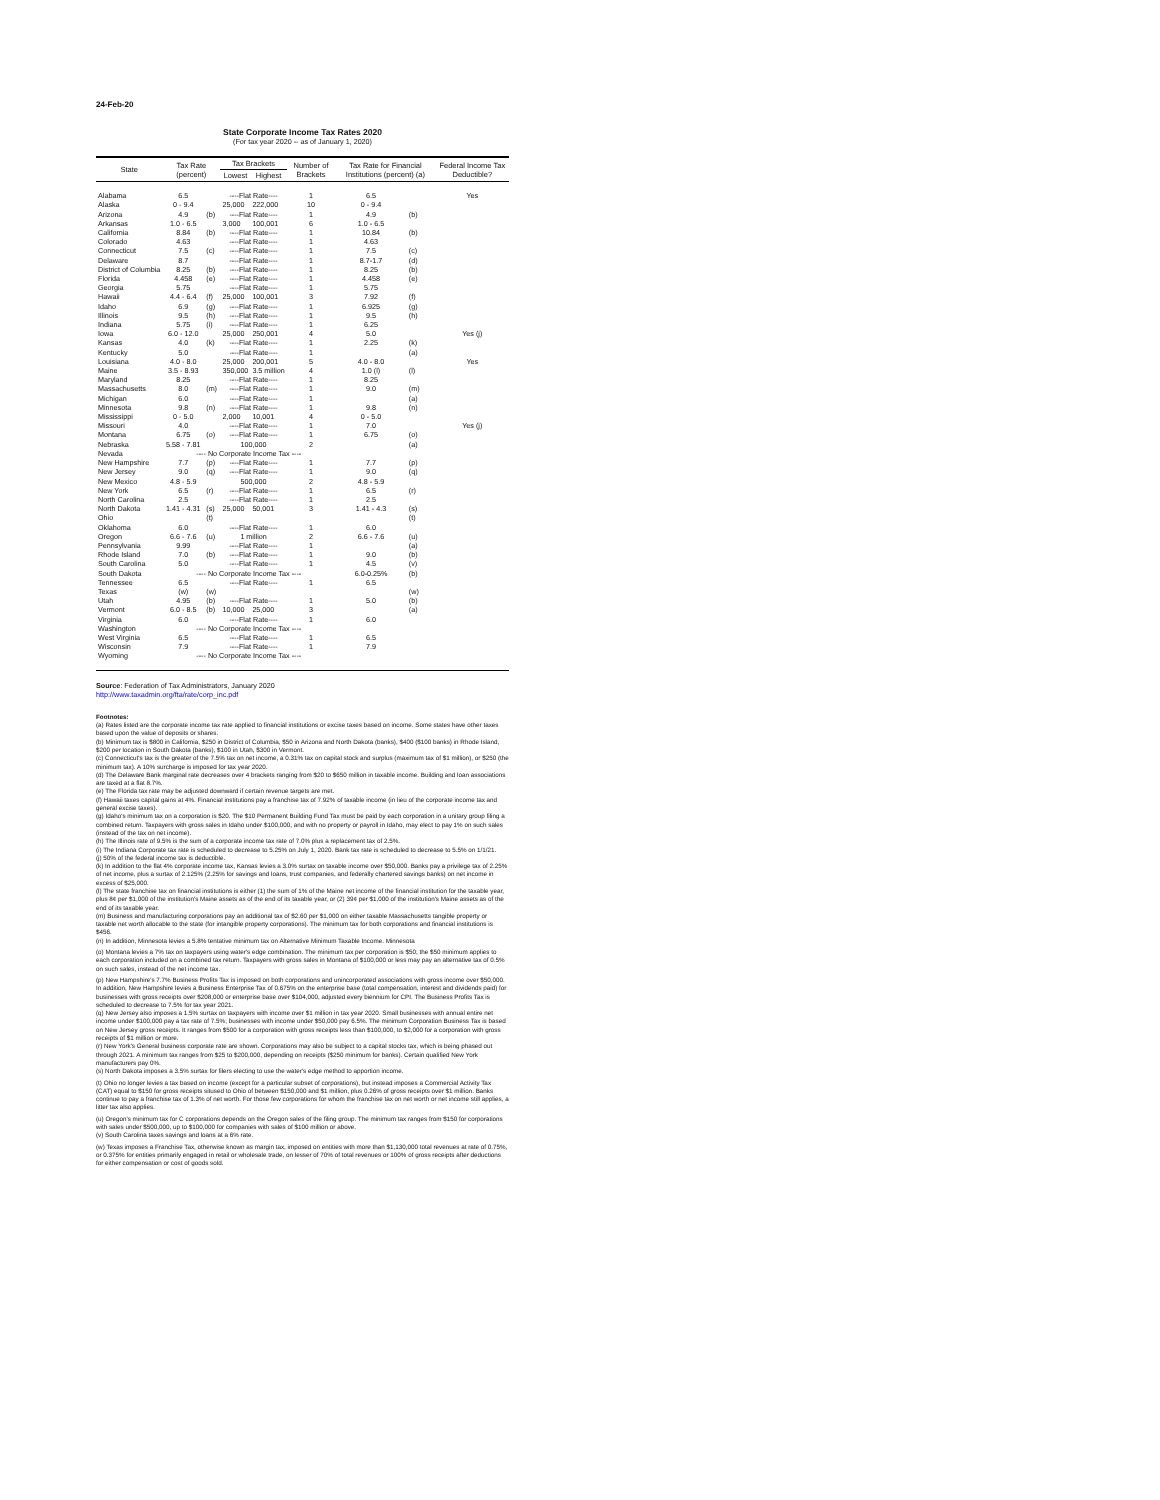24-Feb-20
State Corporate Income Tax Rates 2020
(For tax year 2020 -- as of January 1, 2020)
| State | Tax Rate (percent) | | Tax Brackets | | Number of Brackets | Tax Rate for Financial Institutions (percent) (a) | | Federal Income Tax Deductible? |
| --- | --- | --- | --- | --- | --- | --- | --- | --- |
| | | | Lowest | Highest | | | | |
| Alabama | 6.5 | | ----Flat Rate---- | | 1 | 6.5 | | Yes |
| Alaska | 0 - 9.4 | | 25,000 | 222,000 | 10 | 0 - 9.4 | | |
| Arizona | 4.9 | (b) | ----Flat Rate---- | | 1 | 4.9 | (b) | |
| Arkansas | 1.0 - 6.5 | | 3,000 | 100,001 | 6 | 1.0 - 6.5 | | |
| California | 8.84 | (b) | ----Flat Rate---- | | 1 | 10.84 | (b) | |
| Colorado | 4.63 | | ----Flat Rate---- | | 1 | 4.63 | | |
| Connecticut | 7.5 | (c) | ----Flat Rate---- | | 1 | 7.5 | (c) | |
| Delaware | 8.7 | | ----Flat Rate---- | | 1 | 8.7-1.7 | (d) | |
| District of Columbia | 8.25 | (b) | ----Flat Rate---- | | 1 | 8.25 | (b) | |
| Florida | 4.458 | (e) | ----Flat Rate---- | | 1 | 4.458 | (e) | |
| Georgia | 5.75 | | ----Flat Rate---- | | 1 | 5.75 | | |
| Hawaii | 4.4 - 6.4 | (f) | 25,000 | 100,001 | 3 | 7.92 | (f) | |
| Idaho | 6.9 | (g) | ----Flat Rate---- | | 1 | 6.925 | (g) | |
| Illinois | 9.5 | (h) | ----Flat Rate---- | | 1 | 9.5 | (h) | |
| Indiana | 5.75 | (i) | ----Flat Rate---- | | 1 | 6.25 | | |
| Iowa | 6.0 - 12.0 | | 25,000 | 250,001 | 4 | 5.0 | | Yes (j) |
| Kansas | 4.0 | (k) | ----Flat Rate---- | | 1 | 2.25 | (k) | |
| Kentucky | 5.0 | | ----Flat Rate---- | | 1 | | (a) | |
| Louisiana | 4.0 - 8.0 | | 25,000 | 200,001 | 5 | 4.0 - 8.0 | | Yes |
| Maine | 3.5 - 8.93 | | 350,000 | 3.5 million | 4 | 1.0 (l) | (l) | |
| Maryland | 8.25 | | ----Flat Rate---- | | 1 | 8.25 | | |
| Massachusetts | 8.0 | (m) | ----Flat Rate---- | | 1 | 9.0 | (m) | |
| Michigan | 6.0 | | ----Flat Rate---- | | 1 | | (a) | |
| Minnesota | 9.8 | (n) | ----Flat Rate---- | | 1 | 9.8 | (n) | |
| Mississippi | 0 - 5.0 | | 2,000 | 10,001 | 4 | 0 - 5.0 | | |
| Missouri | 4.0 | | ----Flat Rate---- | | 1 | 7.0 | | Yes (j) |
| Montana | 6.75 | (o) | ----Flat Rate---- | | 1 | 6.75 | (o) | |
| Nebraska | 5.58 - 7.81 | | 100,000 | | 2 | | (a) | |
| Nevada | ---- No Corporate Income Tax ---- | | | | | | | |
| New Hampshire | 7.7 | (p) | ----Flat Rate---- | | 1 | 7.7 | (p) | |
| New Jersey | 9.0 | (q) | ----Flat Rate---- | | 1 | 9.0 | (q) | |
| New Mexico | 4.8 - 5.9 | | 500,000 | | 2 | 4.8 - 5.9 | | |
| New York | 6.5 | (r) | ----Flat Rate---- | | 1 | 6.5 | (r) | |
| North Carolina | 2.5 | | ----Flat Rate---- | | 1 | 2.5 | | |
| North Dakota | 1.41 - 4.31 | (s) | 25,000 | 50,001 | 3 | 1.41 - 4.3 | (s) | |
| Ohio | | (t) | | | | | (t) | |
| Oklahoma | 6.0 | | ----Flat Rate---- | | 1 | 6.0 | | |
| Oregon | 6.6 - 7.6 | (u) | 1 million | | 2 | 6.6 - 7.6 | (u) | |
| Pennsylvania | 9.99 | | ----Flat Rate---- | | 1 | | (a) | |
| Rhode Island | 7.0 | (b) | ----Flat Rate---- | | 1 | 9.0 | (b) | |
| South Carolina | 5.0 | | ----Flat Rate---- | | 1 | 4.5 | (v) | |
| South Dakota | ---- No Corporate Income Tax ---- | | | | | 6.0-0.25% | (b) | |
| Tennessee | 6.5 | | ----Flat Rate---- | | 1 | 6.5 | | |
| Texas | (w) | (w) | | | | | (w) | |
| Utah | 4.95 | (b) | ----Flat Rate---- | | 1 | 5.0 | (b) | |
| Vermont | 6.0 - 8.5 | (b) | 10,000 | 25,000 | 3 | | (a) | |
| Virginia | 6.0 | | ----Flat Rate---- | | 1 | 6.0 | | |
| Washington | ---- No Corporate Income Tax ---- | | | | | | | |
| West Virginia | 6.5 | | ----Flat Rate---- | | 1 | 6.5 | | |
| Wisconsin | 7.9 | | ----Flat Rate---- | | 1 | 7.9 | | |
| Wyoming | ---- No Corporate Income Tax ---- | | | | | | | |
Source: Federation of Tax Administrators, January 2020
http://www.taxadmin.org/fta/rate/corp_inc.pdf
Footnotes:
(a) Rates listed are the corporate income tax rate applied to financial institutions or excise taxes based on income. Some states have other taxes based upon the value of deposits or shares.
(b) Minimum tax is $800 in California, $250 in District of Columbia, $50 in Arizona and North Dakota (banks), $400 ($100 banks) in Rhode Island, $200 per location in South Dakota (banks), $100 in Utah, $300 in Vermont.
(c) Connecticut's tax is the greater of the 7.5% tax on net income, a 0.31% tax on capital stock and surplus (maximum tax of $1 million), or $250 (the minimum tax). A 10% surcharge is imposed for tax year 2020.
(d) The Delaware Bank marginal rate decreases over 4 brackets ranging from $20 to $650 million in taxable income. Building and loan associations are taxed at a flat 8.7%.
(e) The Florida tax rate may be adjusted downward if certain revenue targets are met.
(f) Hawaii taxes capital gains at 4%. Financial institutions pay a franchise tax of 7.92% of taxable income (in lieu of the corporate income tax and general excise taxes).
(g) Idaho's minimum tax on a corporation is $20. The $10 Permanent Building Fund Tax must be paid by each corporation in a unitary group filing a combined return. Taxpayers with gross sales in Idaho under $100,000, and with no property or payroll in Idaho, may elect to pay 1% on such sales (instead of the tax on net income).
(h) The Illinois rate of 9.5% is the sum of a corporate income tax rate of 7.0% plus a replacement tax of 2.5%.
(i) The Indiana Corporate tax rate is scheduled to decrease to 5.25% on July 1, 2020. Bank tax rate is scheduled to decrease to 5.5% on 1/1/21.
(j) 50% of the federal income tax is deductible.
(k) In addition to the flat 4% corporate income tax, Kansas levies a 3.0% surtax on taxable income over $50,000. Banks pay a privilege tax of 2.25% of net income, plus a surtax of 2.125% (2.25% for savings and loans, trust companies, and federally chartered savings banks) on net income in excess of $25,000.
(l) The state franchise tax on financial institutions is either (1) the sum of 1% of the Maine net income of the financial institution for the taxable year, plus 8¢ per $1,000 of the institution's Maine assets as of the end of its taxable year, or (2) 39¢ per $1,000 of the institution's Maine assets as of the end of its taxable year.
(m) Business and manufacturing corporations pay an additional tax of $2.60 per $1,000 on either taxable Massachusetts tangible property or taxable net worth allocable to the state (for intangible property corporations). The minimum tax for both corporations and financial institutions is $456.
(n) In addition, Minnesota levies a 5.8% tentative minimum tax on Alternative Minimum Taxable Income. Minnesota
(o) Montana levies a 7% tax on taxpayers using water's edge combination. The minimum tax per corporation is $50; the $50 minimum applies to each corporation included on a combined tax return. Taxpayers with gross sales in Montana of $100,000 or less may pay an alternative tax of 0.5% on such sales, instead of the net income tax.
(p) New Hampshire's 7.7% Business Profits Tax is imposed on both corporations and unincorporated associations with gross income over $50,000. In addition, New Hampshire levies a Business Enterprise Tax of 0.675% on the enterprise base (total compensation, interest and dividends paid) for businesses with gross receipts over $208,000 or enterprise base over $104,000, adjusted every biennium for CPI. The Business Profits Tax is scheduled to decrease to 7.5% for tax year 2021.
(q) New Jersey also imposes a 1.5% surtax on taxpayers with income over $1 million in tax year 2020. Small businesses with annual entire net income under $100,000 pay a tax rate of 7.5%; businesses with income under $50,000 pay 6.5%. The minimum Corporation Business Tax is based on New Jersey gross receipts. It ranges from $500 for a corporation with gross receipts less than $100,000, to $2,000 for a corporation with gross receipts of $1 million or more.
(r) New York's General business corporate rate are shown. Corporations may also be subject to a capital stocks tax, which is being phased out through 2021. A minimum tax ranges from $25 to $200,000, depending on receipts ($250 minimum for banks). Certain qualified New York manufacturers pay 0%.
(s) North Dakota imposes a 3.5% surtax for filers electing to use the water's edge method to apportion income.
(t) Ohio no longer levies a tax based on income (except for a particular subset of corporations), but instead imposes a Commercial Activity Tax (CAT) equal to $150 for gross receipts sitused to Ohio of between $150,000 and $1 million, plus 0.26% of gross receipts over $1 million. Banks continue to pay a franchise tax of 1.3% of net worth. For those few corporations for whom the franchise tax on net worth or net income still applies, a litter tax also applies.
(u) Oregon's minimum tax for C corporations depends on the Oregon sales of the filing group. The minimum tax ranges from $150 for corporations with sales under $500,000, up to $100,000 for companies with sales of $100 million or above.
(v) South Carolina taxes savings and loans at a 6% rate.
(w) Texas imposes a Franchise Tax, otherwise known as margin tax, imposed on entities with more than $1,130,000 total revenues at rate of 0.75%, or 0.375% for entities primarily engaged in retail or wholesale trade, on lesser of 70% of total revenues or 100% of gross receipts after deductions for either compensation or cost of goods sold.